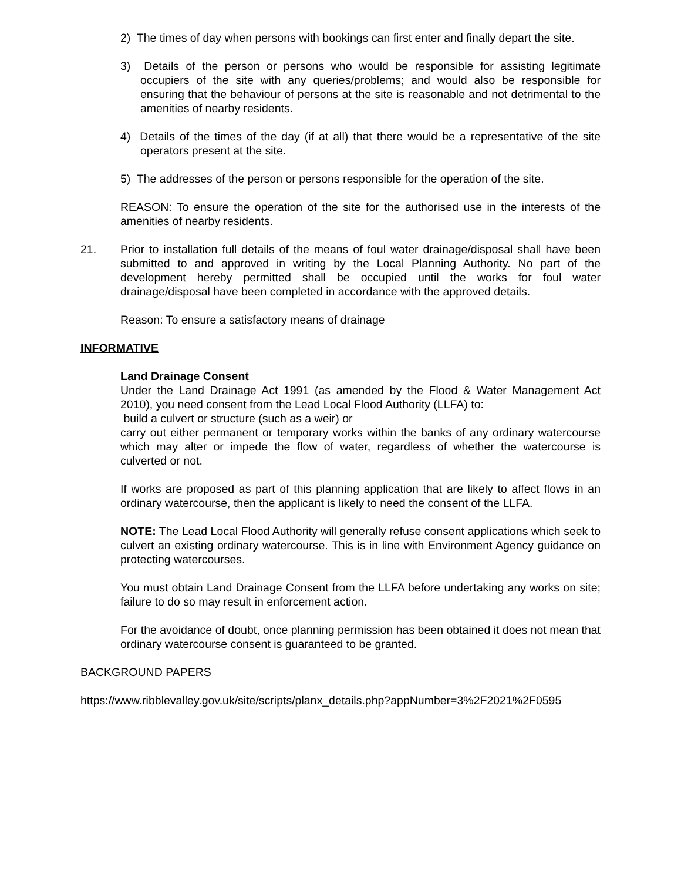2) The times of day when persons with bookings can first enter and finally depart the site.
3) Details of the person or persons who would be responsible for assisting legitimate occupiers of the site with any queries/problems; and would also be responsible for ensuring that the behaviour of persons at the site is reasonable and not detrimental to the amenities of nearby residents.
4) Details of the times of the day (if at all) that there would be a representative of the site operators present at the site.
5) The addresses of the person or persons responsible for the operation of the site.
REASON: To ensure the operation of the site for the authorised use in the interests of the amenities of nearby residents.
21. Prior to installation full details of the means of foul water drainage/disposal shall have been submitted to and approved in writing by the Local Planning Authority. No part of the development hereby permitted shall be occupied until the works for foul water drainage/disposal have been completed in accordance with the approved details.
Reason: To ensure a satisfactory means of drainage
INFORMATIVE
Land Drainage Consent
Under the Land Drainage Act 1991 (as amended by the Flood & Water Management Act 2010), you need consent from the Lead Local Flood Authority (LLFA) to:
build a culvert or structure (such as a weir) or
carry out either permanent or temporary works within the banks of any ordinary watercourse which may alter or impede the flow of water, regardless of whether the watercourse is culverted or not.
If works are proposed as part of this planning application that are likely to affect flows in an ordinary watercourse, then the applicant is likely to need the consent of the LLFA.
NOTE: The Lead Local Flood Authority will generally refuse consent applications which seek to culvert an existing ordinary watercourse. This is in line with Environment Agency guidance on protecting watercourses.
You must obtain Land Drainage Consent from the LLFA before undertaking any works on site; failure to do so may result in enforcement action.
For the avoidance of doubt, once planning permission has been obtained it does not mean that ordinary watercourse consent is guaranteed to be granted.
BACKGROUND PAPERS
https://www.ribblevalley.gov.uk/site/scripts/planx_details.php?appNumber=3%2F2021%2F0595